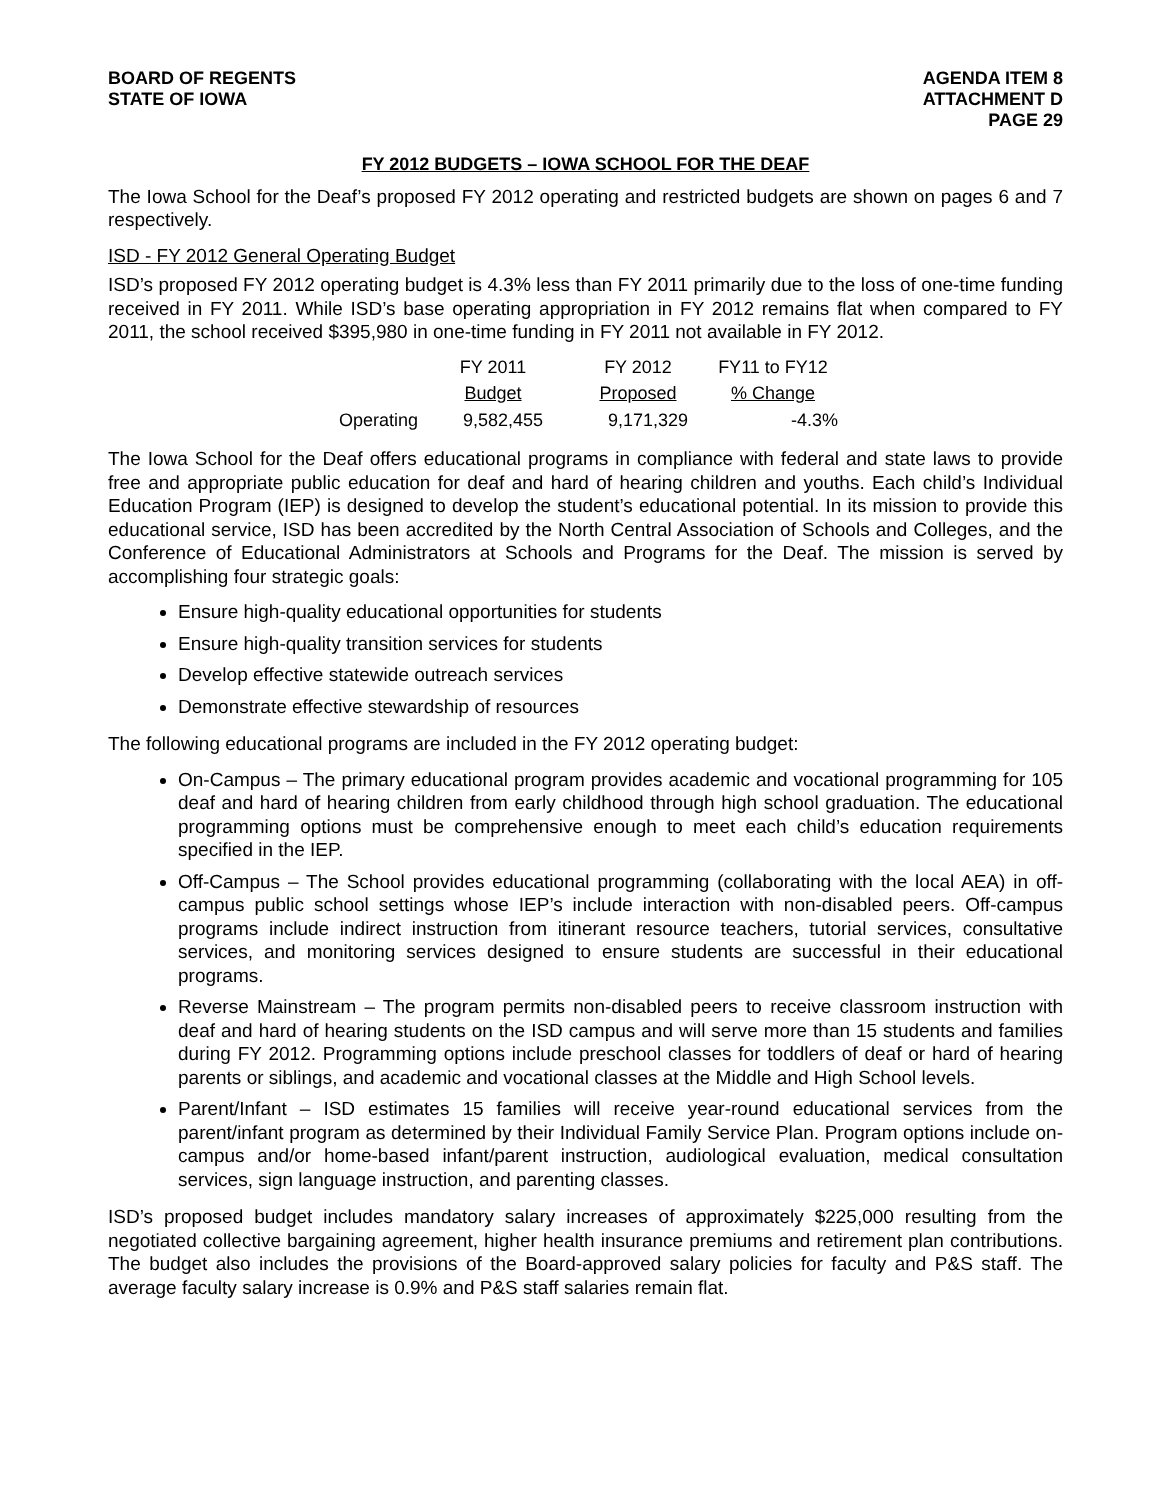BOARD OF REGENTS
STATE OF IOWA
AGENDA ITEM 8
ATTACHMENT D
PAGE 29
FY 2012 BUDGETS – IOWA SCHOOL FOR THE DEAF
The Iowa School for the Deaf’s proposed FY 2012 operating and restricted budgets are shown on pages 6 and 7 respectively.
ISD - FY 2012 General Operating Budget
ISD’s proposed FY 2012 operating budget is 4.3% less than FY 2011 primarily due to the loss of one-time funding received in FY 2011. While ISD’s base operating appropriation in FY 2012 remains flat when compared to FY 2011, the school received $395,980 in one-time funding in FY 2011 not available in FY 2012.
| | FY 2011 | FY 2012 | FY11 to FY12 |
| --- | --- | --- | --- |
| | Budget | Proposed | % Change |
| Operating | 9,582,455 | 9,171,329 | -4.3% |
The Iowa School for the Deaf offers educational programs in compliance with federal and state laws to provide free and appropriate public education for deaf and hard of hearing children and youths. Each child’s Individual Education Program (IEP) is designed to develop the student’s educational potential. In its mission to provide this educational service, ISD has been accredited by the North Central Association of Schools and Colleges, and the Conference of Educational Administrators at Schools and Programs for the Deaf. The mission is served by accomplishing four strategic goals:
Ensure high-quality educational opportunities for students
Ensure high-quality transition services for students
Develop effective statewide outreach services
Demonstrate effective stewardship of resources
The following educational programs are included in the FY 2012 operating budget:
On-Campus – The primary educational program provides academic and vocational programming for 105 deaf and hard of hearing children from early childhood through high school graduation. The educational programming options must be comprehensive enough to meet each child’s education requirements specified in the IEP.
Off-Campus – The School provides educational programming (collaborating with the local AEA) in off-campus public school settings whose IEP’s include interaction with non-disabled peers. Off-campus programs include indirect instruction from itinerant resource teachers, tutorial services, consultative services, and monitoring services designed to ensure students are successful in their educational programs.
Reverse Mainstream – The program permits non-disabled peers to receive classroom instruction with deaf and hard of hearing students on the ISD campus and will serve more than 15 students and families during FY 2012. Programming options include preschool classes for toddlers of deaf or hard of hearing parents or siblings, and academic and vocational classes at the Middle and High School levels.
Parent/Infant – ISD estimates 15 families will receive year-round educational services from the parent/infant program as determined by their Individual Family Service Plan. Program options include on-campus and/or home-based infant/parent instruction, audiological evaluation, medical consultation services, sign language instruction, and parenting classes.
ISD’s proposed budget includes mandatory salary increases of approximately $225,000 resulting from the negotiated collective bargaining agreement, higher health insurance premiums and retirement plan contributions. The budget also includes the provisions of the Board-approved salary policies for faculty and P&S staff. The average faculty salary increase is 0.9% and P&S staff salaries remain flat.